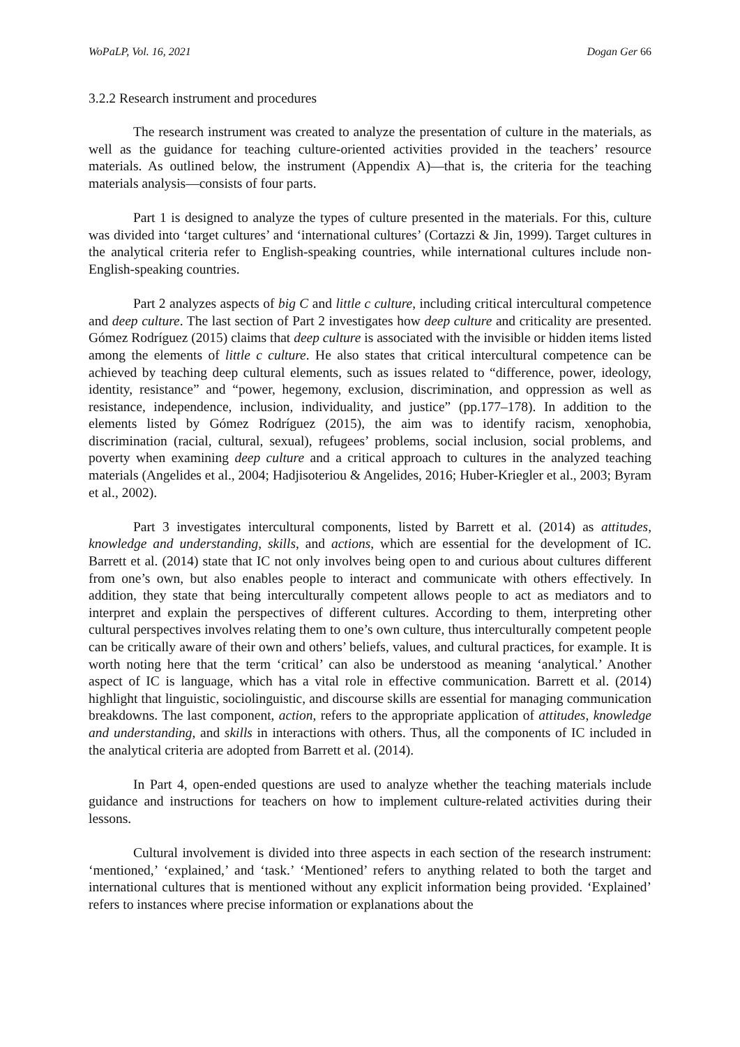WoPaLP, Vol. 16, 2021 Dogan Ger 66
3.2.2 Research instrument and procedures
The research instrument was created to analyze the presentation of culture in the materials, as well as the guidance for teaching culture-oriented activities provided in the teachers’ resource materials. As outlined below, the instrument (Appendix A)—that is, the criteria for the teaching materials analysis—consists of four parts.
Part 1 is designed to analyze the types of culture presented in the materials. For this, culture was divided into ‘target cultures’ and ‘international cultures’ (Cortazzi & Jin, 1999). Target cultures in the analytical criteria refer to English-speaking countries, while international cultures include non-English-speaking countries.
Part 2 analyzes aspects of big C and little c culture, including critical intercultural competence and deep culture. The last section of Part 2 investigates how deep culture and criticality are presented. Gómez Rodríguez (2015) claims that deep culture is associated with the invisible or hidden items listed among the elements of little c culture. He also states that critical intercultural competence can be achieved by teaching deep cultural elements, such as issues related to “difference, power, ideology, identity, resistance” and “power, hegemony, exclusion, discrimination, and oppression as well as resistance, independence, inclusion, individuality, and justice” (pp.177–178). In addition to the elements listed by Gómez Rodríguez (2015), the aim was to identify racism, xenophobia, discrimination (racial, cultural, sexual), refugees’ problems, social inclusion, social problems, and poverty when examining deep culture and a critical approach to cultures in the analyzed teaching materials (Angelides et al., 2004; Hadjisoteriou & Angelides, 2016; Huber-Kriegler et al., 2003; Byram et al., 2002).
Part 3 investigates intercultural components, listed by Barrett et al. (2014) as attitudes, knowledge and understanding, skills, and actions, which are essential for the development of IC. Barrett et al. (2014) state that IC not only involves being open to and curious about cultures different from one’s own, but also enables people to interact and communicate with others effectively. In addition, they state that being interculturally competent allows people to act as mediators and to interpret and explain the perspectives of different cultures. According to them, interpreting other cultural perspectives involves relating them to one’s own culture, thus interculturally competent people can be critically aware of their own and others’ beliefs, values, and cultural practices, for example. It is worth noting here that the term ‘critical’ can also be understood as meaning ‘analytical.’ Another aspect of IC is language, which has a vital role in effective communication. Barrett et al. (2014) highlight that linguistic, sociolinguistic, and discourse skills are essential for managing communication breakdowns. The last component, action, refers to the appropriate application of attitudes, knowledge and understanding, and skills in interactions with others. Thus, all the components of IC included in the analytical criteria are adopted from Barrett et al. (2014).
In Part 4, open-ended questions are used to analyze whether the teaching materials include guidance and instructions for teachers on how to implement culture-related activities during their lessons.
Cultural involvement is divided into three aspects in each section of the research instrument: ‘mentioned,’ ‘explained,’ and ‘task.’ ‘Mentioned’ refers to anything related to both the target and international cultures that is mentioned without any explicit information being provided. ‘Explained’ refers to instances where precise information or explanations about the